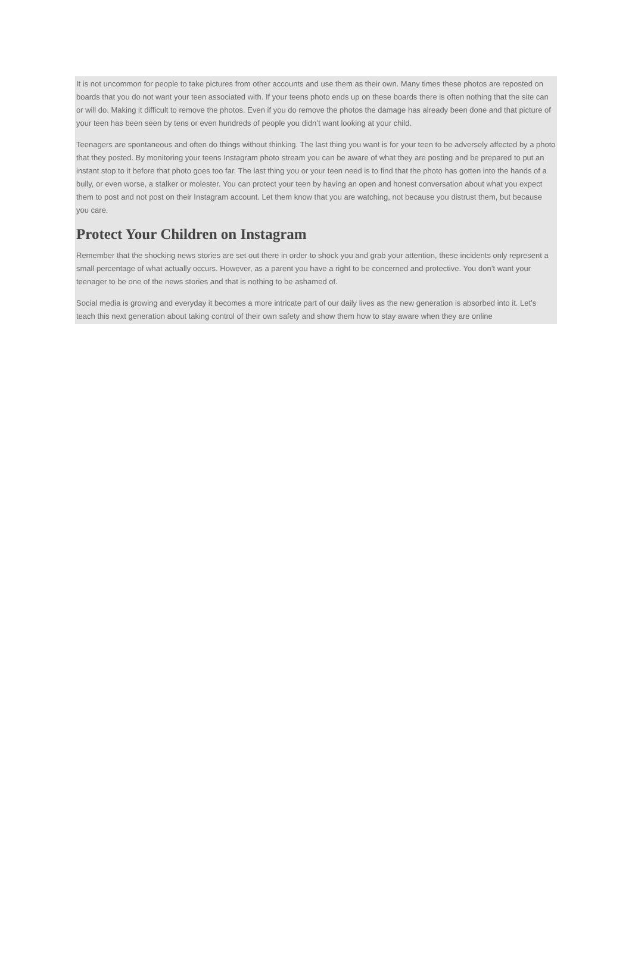It is not uncommon for people to take pictures from other accounts and use them as their own. Many times these photos are reposted on boards that you do not want your teen associated with. If your teens photo ends up on these boards there is often nothing that the site can or will do. Making it difficult to remove the photos. Even if you do remove the photos the damage has already been done and that picture of your teen has been seen by tens or even hundreds of people you didn’t want looking at your child.
Teenagers are spontaneous and often do things without thinking. The last thing you want is for your teen to be adversely affected by a photo that they posted. By monitoring your teens Instagram photo stream you can be aware of what they are posting and be prepared to put an instant stop to it before that photo goes too far. The last thing you or your teen need is to find that the photo has gotten into the hands of a bully, or even worse, a stalker or molester. You can protect your teen by having an open and honest conversation about what you expect them to post and not post on their Instagram account. Let them know that you are watching, not because you distrust them, but because you care.
Protect Your Children on Instagram
Remember that the shocking news stories are set out there in order to shock you and grab your attention, these incidents only represent a small percentage of what actually occurs. However, as a parent you have a right to be concerned and protective. You don’t want your teenager to be one of the news stories and that is nothing to be ashamed of.
Social media is growing and everyday it becomes a more intricate part of our daily lives as the new generation is absorbed into it. Let’s teach this next generation about taking control of their own safety and show them how to stay aware when they are online